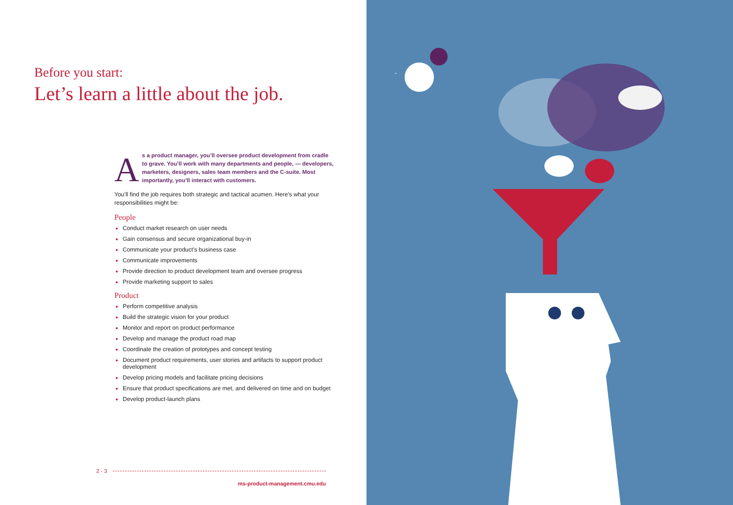Before you start:
Let’s learn a little about the job.
A
s a product manager, you’ll oversee product development from cradle to grave. You’ll work with many departments and people, — developers, marketers, designers, sales team members and the C-suite. Most importantly, you’ll interact with customers.
You’ll find the job requires both strategic and tactical acumen. Here’s what your responsibilities might be:
People
Conduct market research on user needs
Gain consensus and secure organizational buy-in
Communicate your product’s business case
Communicate improvements
Provide direction to product development team and oversee progress
Provide marketing support to sales
Product
Perform competitive analysis
Build the strategic vision for your product
Monitor and report on product performance
Develop and manage the product road map
Coordinate the creation of prototypes and concept testing
Document product requirements, user stories and artifacts to support product development
Develop pricing models and facilitate pricing decisions
Ensure that product specifications are met, and delivered on time and on budget
Develop product-launch plans
2 - 3
ms-product-management.cmu.edu